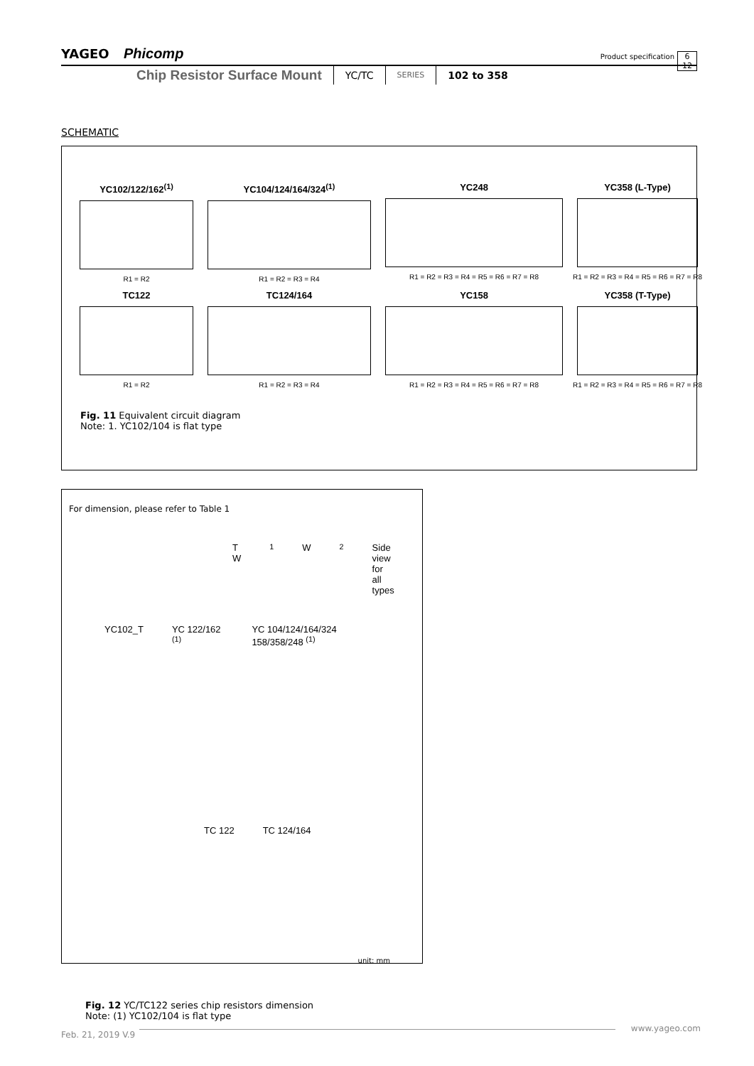YAGEO Phicomp
Product specification
6
12
Chip Resistor Surface Mount YC/TC SERIES 102 to 358
SCHEMATIC
YC102/122/162<sup>(1)</sup>
R1 = R2
YC104/124/164/324<sup>(1)</sup>
R1 = R2 = R3 = R4
YC248
R1 = R2 = R3 = R4 = R5 = R6 = R7 = R8
YC358 (L-Type)
R1 = R2 = R3 = R4 = R5 = R6 = R7 = R8
TC122
R1 = R2
TC124/164
R1 = R2 = R3 = R4
YC158
R1 = R2 = R3 = R4 = R5 = R6 = R7 = R8
YC358 (T-Type)
R1 = R2 = R3 = R4 = R5 = R6 = R7 = R8
Fig. 11 Equivalent circuit diagram
Note: 1. YC102/104 is flat type
For dimension, please refer to Table 1
T W<sub>1</sub> W<sub>2</sub> Side view for all types
YC102_T YC 122/162 <sup>(1)</sup> YC 104/124/164/324 158/358/248 <sup>(1)</sup>
TC 122 TC 124/164
unit: mm
Fig. 12 YC/TC122 series chip resistors dimension
Note: (1) YC102/104 is flat type
www.yageo.com
Feb. 21, 2019 V.9